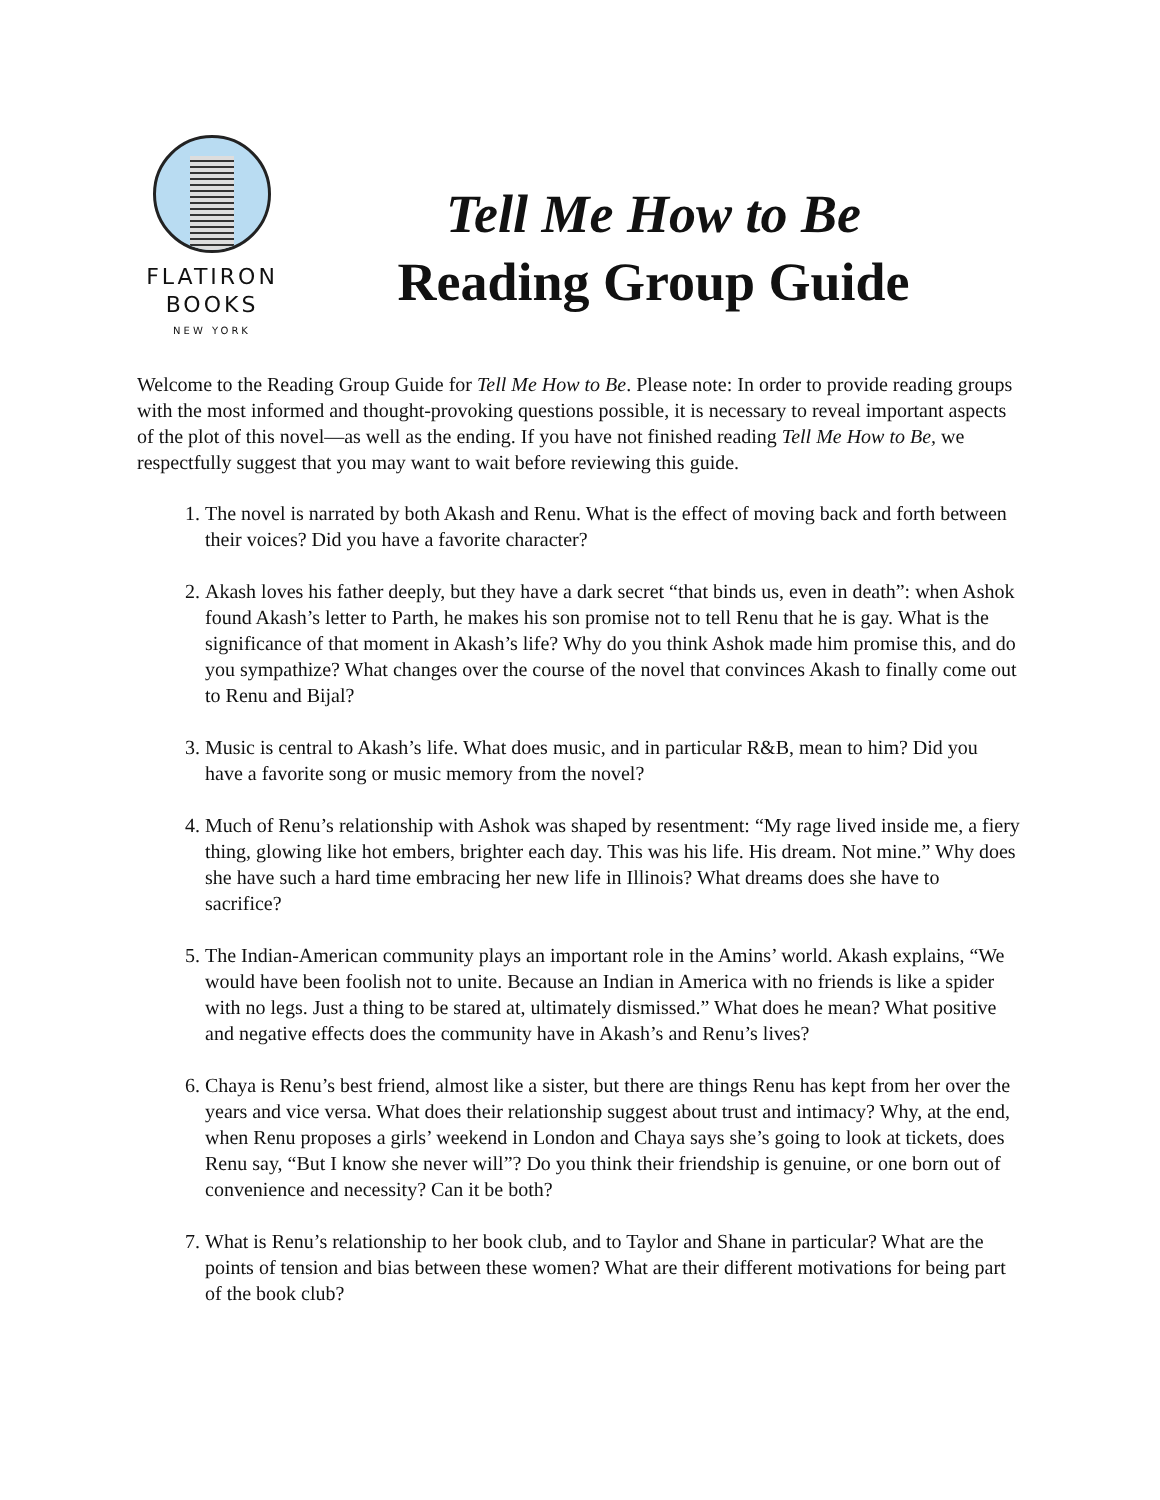FLATIRON
BOOKS
NEW YORK
Tell Me How to Be
Reading Group Guide
Welcome to the Reading Group Guide for Tell Me How to Be. Please note: In order to provide reading groups with the most informed and thought-provoking questions possible, it is necessary to reveal important aspects of the plot of this novel—as well as the ending. If you have not finished reading Tell Me How to Be, we respectfully suggest that you may want to wait before reviewing this guide.
1. The novel is narrated by both Akash and Renu. What is the effect of moving back and forth between their voices? Did you have a favorite character?
2. Akash loves his father deeply, but they have a dark secret “that binds us, even in death”: when Ashok found Akash’s letter to Parth, he makes his son promise not to tell Renu that he is gay. What is the significance of that moment in Akash’s life? Why do you think Ashok made him promise this, and do you sympathize? What changes over the course of the novel that convinces Akash to finally come out to Renu and Bijal?
3. Music is central to Akash’s life. What does music, and in particular R&B, mean to him? Did you have a favorite song or music memory from the novel?
4. Much of Renu’s relationship with Ashok was shaped by resentment: “My rage lived inside me, a fiery thing, glowing like hot embers, brighter each day. This was his life. His dream. Not mine.” Why does she have such a hard time embracing her new life in Illinois? What dreams does she have to sacrifice?
5. The Indian-American community plays an important role in the Amins’ world. Akash explains, “We would have been foolish not to unite. Because an Indian in America with no friends is like a spider with no legs. Just a thing to be stared at, ultimately dismissed.” What does he mean? What positive and negative effects does the community have in Akash’s and Renu’s lives?
6. Chaya is Renu’s best friend, almost like a sister, but there are things Renu has kept from her over the years and vice versa. What does their relationship suggest about trust and intimacy? Why, at the end, when Renu proposes a girls’ weekend in London and Chaya says she’s going to look at tickets, does Renu say, “But I know she never will”? Do you think their friendship is genuine, or one born out of convenience and necessity? Can it be both?
7. What is Renu’s relationship to her book club, and to Taylor and Shane in particular? What are the points of tension and bias between these women? What are their different motivations for being part of the book club?